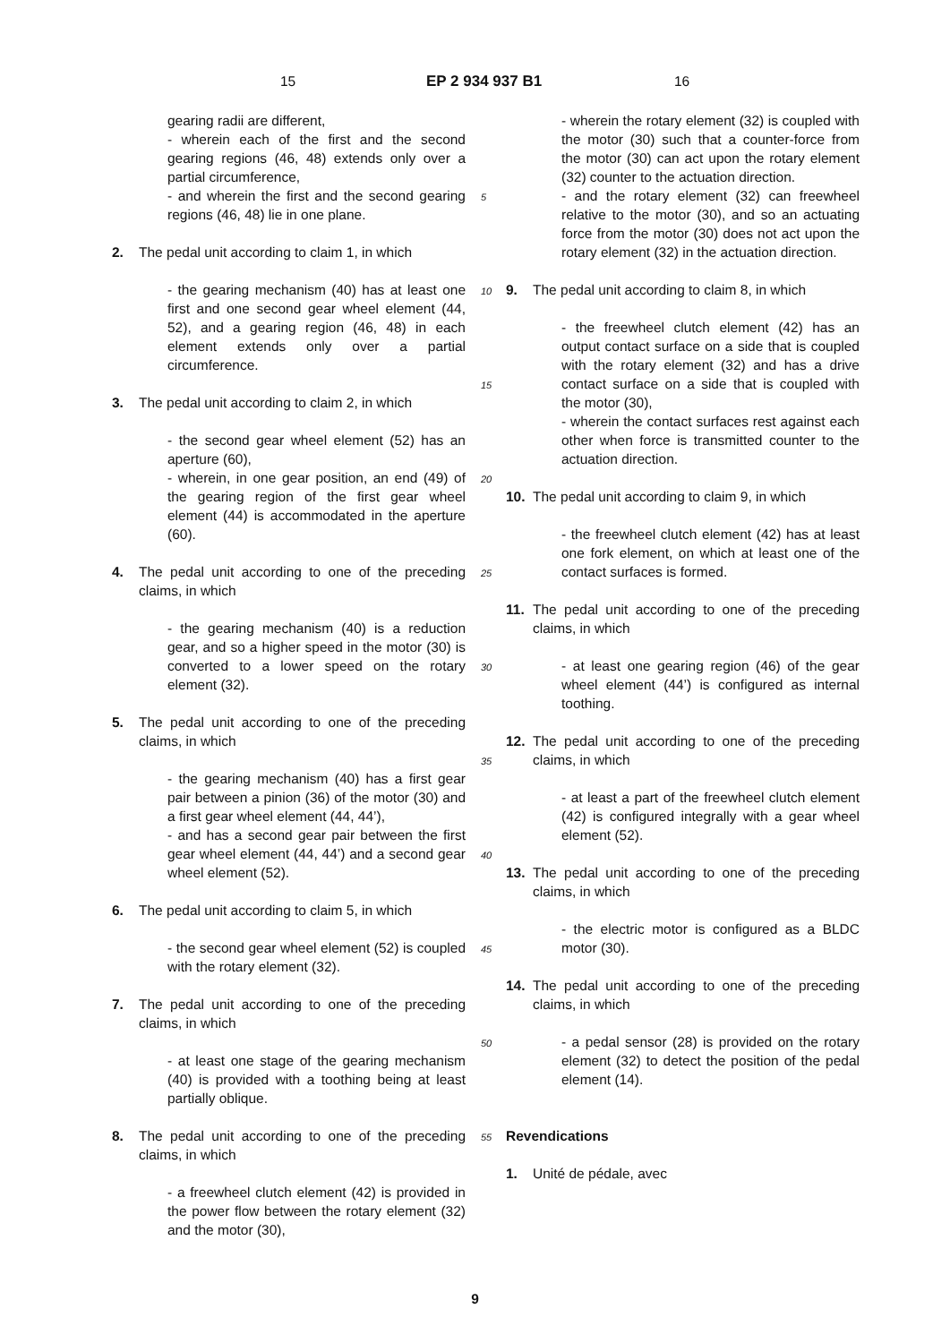15 EP 2 934 937 B1 16
gearing radii are different,
- wherein each of the first and the second gearing regions (46, 48) extends only over a partial circumference,
- and wherein the first and the second gearing regions (46, 48) lie in one plane.
2. The pedal unit according to claim 1, in which
- the gearing mechanism (40) has at least one first and one second gear wheel element (44, 52), and a gearing region (46, 48) in each element extends only over a partial circumference.
3. The pedal unit according to claim 2, in which
- the second gear wheel element (52) has an aperture (60),
- wherein, in one gear position, an end (49) of the gearing region of the first gear wheel element (44) is accommodated in the aperture (60).
4. The pedal unit according to one of the preceding claims, in which
- the gearing mechanism (40) is a reduction gear, and so a higher speed in the motor (30) is converted to a lower speed on the rotary element (32).
5. The pedal unit according to one of the preceding claims, in which
- the gearing mechanism (40) has a first gear pair between a pinion (36) of the motor (30) and a first gear wheel element (44, 44’),
- and has a second gear pair between the first gear wheel element (44, 44’) and a second gear wheel element (52).
6. The pedal unit according to claim 5, in which
- the second gear wheel element (52) is coupled with the rotary element (32).
7. The pedal unit according to one of the preceding claims, in which
- at least one stage of the gearing mechanism (40) is provided with a toothing being at least partially oblique.
8. The pedal unit according to one of the preceding claims, in which
- a freewheel clutch element (42) is provided in the power flow between the rotary element (32) and the motor (30),
- wherein the rotary element (32) is coupled with the motor (30) such that a counter-force from the motor (30) can act upon the rotary element (32) counter to the actuation direction.
- and the rotary element (32) can freewheel relative to the motor (30), and so an actuating force from the motor (30) does not act upon the rotary element (32) in the actuation direction.
9. The pedal unit according to claim 8, in which
- the freewheel clutch element (42) has an output contact surface on a side that is coupled with the rotary element (32) and has a drive contact surface on a side that is coupled with the motor (30),
- wherein the contact surfaces rest against each other when force is transmitted counter to the actuation direction.
10. The pedal unit according to claim 9, in which
- the freewheel clutch element (42) has at least one fork element, on which at least one of the contact surfaces is formed.
11. The pedal unit according to one of the preceding claims, in which
- at least one gearing region (46) of the gear wheel element (44’) is configured as internal toothing.
12. The pedal unit according to one of the preceding claims, in which
- at least a part of the freewheel clutch element (42) is configured integrally with a gear wheel element (52).
13. The pedal unit according to one of the preceding claims, in which
- the electric motor is configured as a BLDC motor (30).
14. The pedal unit according to one of the preceding claims, in which
- a pedal sensor (28) is provided on the rotary element (32) to detect the position of the pedal element (14).
Revendications
1. Unité de pédale, avec
5
10
15
20
25
30
35
40
45
50
55
9